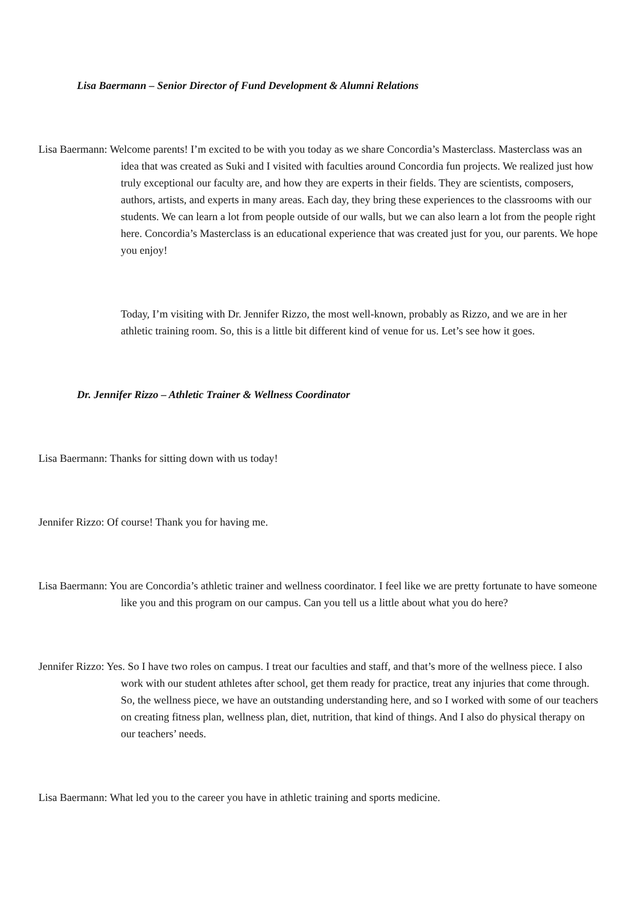Lisa Baermann – Senior Director of Fund Development & Alumni Relations
Lisa Baermann: Welcome parents! I’m excited to be with you today as we share Concordia’s Masterclass. Masterclass was an idea that was created as Suki and I visited with faculties around Concordia fun projects. We realized just how truly exceptional our faculty are, and how they are experts in their fields. They are scientists, composers, authors, artists, and experts in many areas. Each day, they bring these experiences to the classrooms with our students. We can learn a lot from people outside of our walls, but we can also learn a lot from the people right here. Concordia’s Masterclass is an educational experience that was created just for you, our parents. We hope you enjoy!
Today, I’m visiting with Dr. Jennifer Rizzo, the most well-known, probably as Rizzo, and we are in her athletic training room. So, this is a little bit different kind of venue for us. Let’s see how it goes.
Dr. Jennifer Rizzo – Athletic Trainer & Wellness Coordinator
Lisa Baermann: Thanks for sitting down with us today!
Jennifer Rizzo: Of course! Thank you for having me.
Lisa Baermann: You are Concordia’s athletic trainer and wellness coordinator. I feel like we are pretty fortunate to have someone like you and this program on our campus. Can you tell us a little about what you do here?
Jennifer Rizzo: Yes. So I have two roles on campus. I treat our faculties and staff, and that’s more of the wellness piece. I also work with our student athletes after school, get them ready for practice, treat any injuries that come through. So, the wellness piece, we have an outstanding understanding here, and so I worked with some of our teachers on creating fitness plan, wellness plan, diet, nutrition, that kind of things. And I also do physical therapy on our teachers’ needs.
Lisa Baermann: What led you to the career you have in athletic training and sports medicine.